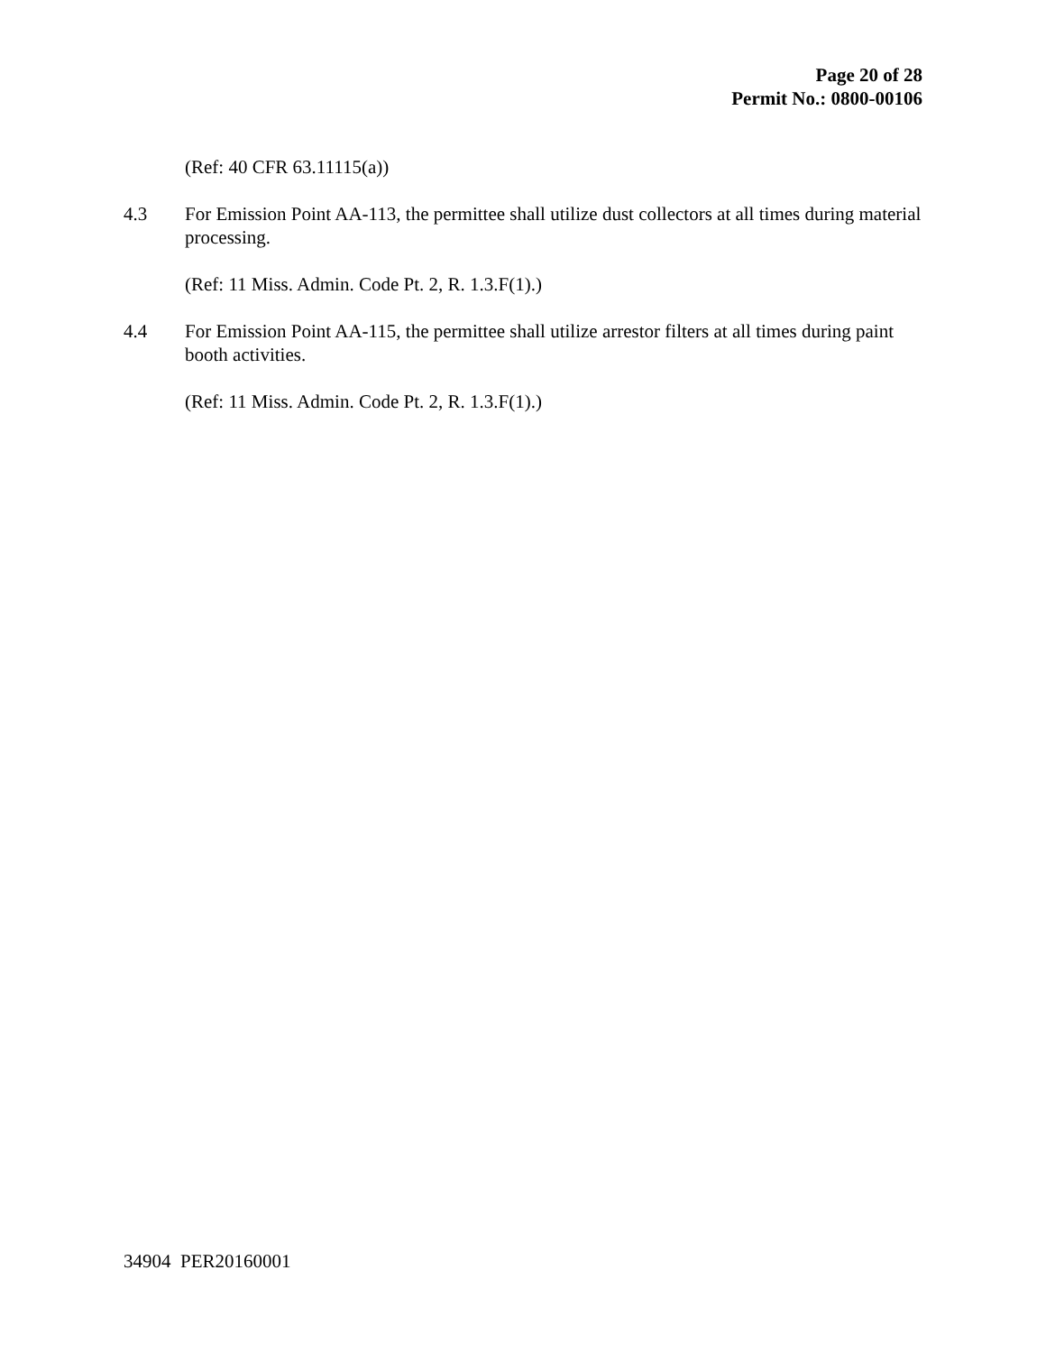Page 20 of 28
Permit No.: 0800-00106
(Ref: 40 CFR 63.11115(a))
4.3 For Emission Point AA-113, the permittee shall utilize dust collectors at all times during material processing.
(Ref: 11 Miss. Admin. Code Pt. 2, R. 1.3.F(1).)
4.4 For Emission Point AA-115, the permittee shall utilize arrestor filters at all times during paint booth activities.
(Ref: 11 Miss. Admin. Code Pt. 2, R. 1.3.F(1).)
34904 PER20160001